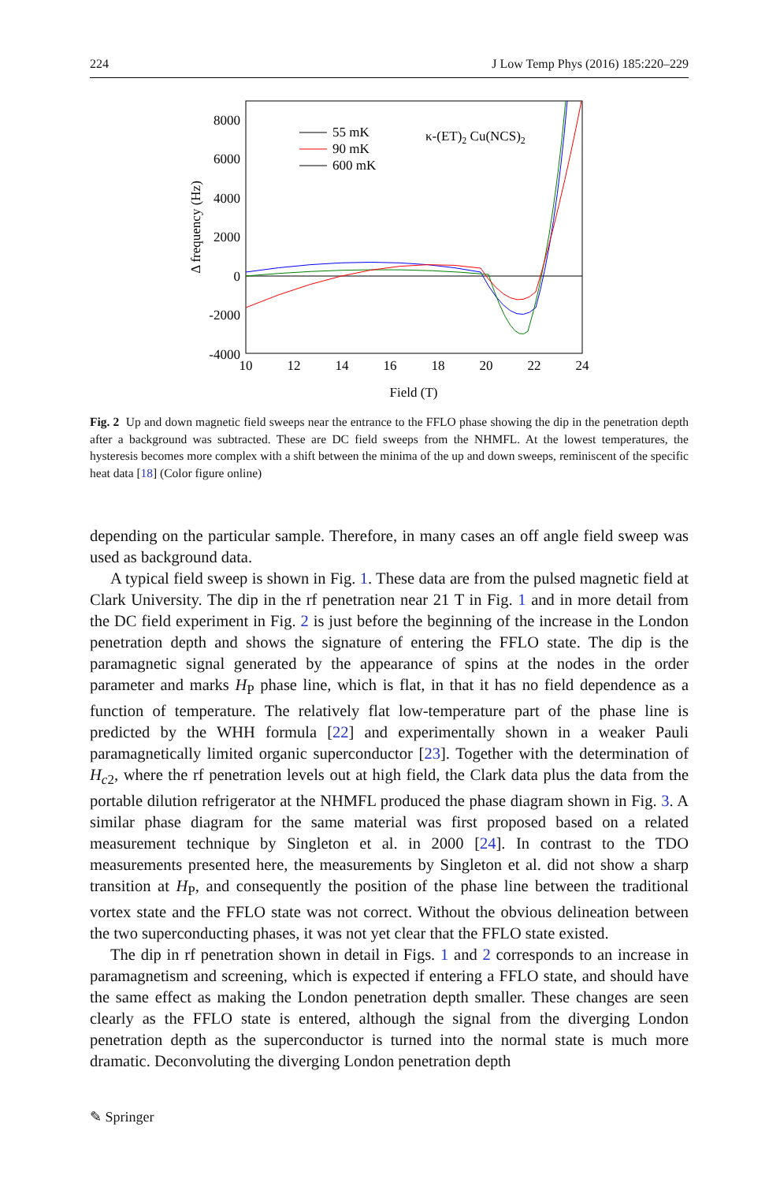224 J Low Temp Phys (2016) 185:220–229
8000
6000
4000
2000
0
-2000
-4000
10
12
14
16
18
20
22
24
Field (T)
Δ frequency (Hz)
55 mK
90 mK
600 mK
κ-(ET)2 Cu(NCS)2
Fig. 2 Up and down magnetic field sweeps near the entrance to the FFLO phase showing the dip in the penetration depth after a background was subtracted. These are DC field sweeps from the NHMFL. At the lowest temperatures, the hysteresis becomes more complex with a shift between the minima of the up and down sweeps, reminiscent of the specific heat data [18] (Color figure online)
depending on the particular sample. Therefore, in many cases an off angle field sweep was used as background data.
A typical field sweep is shown in Fig. 1. These data are from the pulsed magnetic field at Clark University. The dip in the rf penetration near 21 T in Fig. 1 and in more detail from the DC field experiment in Fig. 2 is just before the beginning of the increase in the London penetration depth and shows the signature of entering the FFLO state. The dip is the paramagnetic signal generated by the appearance of spins at the nodes in the order parameter and marks H<sub>P</sub> phase line, which is flat, in that it has no field dependence as a function of temperature. The relatively flat low-temperature part of the phase line is predicted by the WHH formula [22] and experimentally shown in a weaker Pauli paramagnetically limited organic superconductor [23]. Together with the determination of H<sub>c2</sub>, where the rf penetration levels out at high field, the Clark data plus the data from the portable dilution refrigerator at the NHMFL produced the phase diagram shown in Fig. 3. A similar phase diagram for the same material was first proposed based on a related measurement technique by Singleton et al. in 2000 [24]. In contrast to the TDO measurements presented here, the measurements by Singleton et al. did not show a sharp transition at H<sub>P</sub>, and consequently the position of the phase line between the traditional vortex state and the FFLO state was not correct. Without the obvious delineation between the two superconducting phases, it was not yet clear that the FFLO state existed.
The dip in rf penetration shown in detail in Figs. 1 and 2 corresponds to an increase in paramagnetism and screening, which is expected if entering a FFLO state, and should have the same effect as making the London penetration depth smaller. These changes are seen clearly as the FFLO state is entered, although the signal from the diverging London penetration depth as the superconductor is turned into the normal state is much more dramatic. Deconvoluting the diverging London penetration depth
✎ Springer